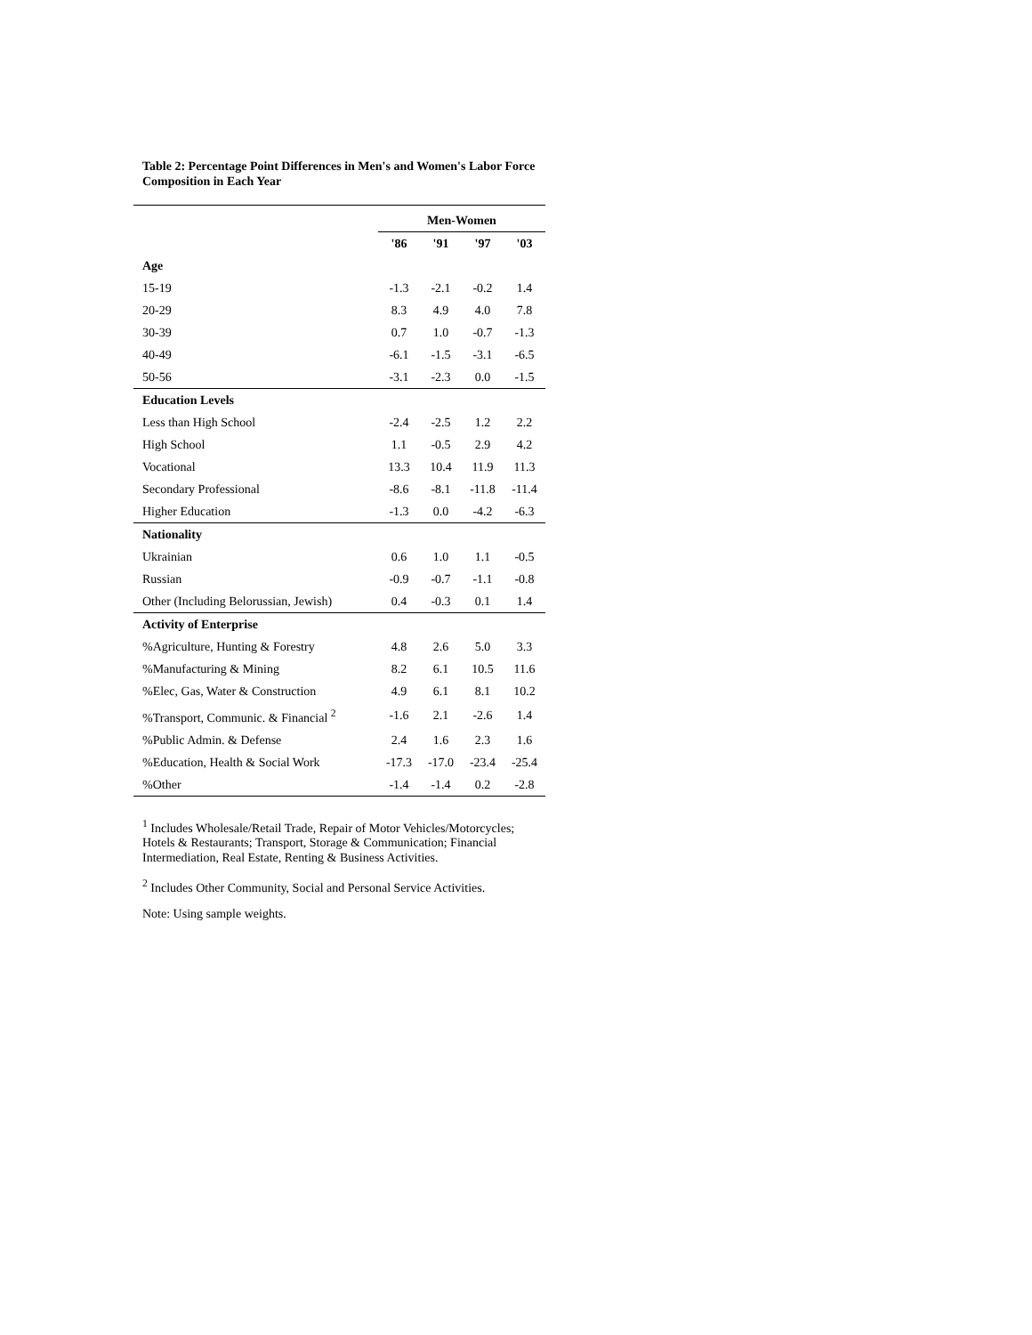Table 2: Percentage Point Differences in Men's and Women's Labor Force Composition in Each Year
| | Men-Women | | | |
| --- | --- | --- | --- | --- |
| | '86 | '91 | '97 | '03 |
| Age | | | | |
| 15-19 | -1.3 | -2.1 | -0.2 | 1.4 |
| 20-29 | 8.3 | 4.9 | 4.0 | 7.8 |
| 30-39 | 0.7 | 1.0 | -0.7 | -1.3 |
| 40-49 | -6.1 | -1.5 | -3.1 | -6.5 |
| 50-56 | -3.1 | -2.3 | 0.0 | -1.5 |
| Education Levels | | | | |
| Less than High School | -2.4 | -2.5 | 1.2 | 2.2 |
| High School | 1.1 | -0.5 | 2.9 | 4.2 |
| Vocational | 13.3 | 10.4 | 11.9 | 11.3 |
| Secondary Professional | -8.6 | -8.1 | -11.8 | -11.4 |
| Higher Education | -1.3 | 0.0 | -4.2 | -6.3 |
| Nationality | | | | |
| Ukrainian | 0.6 | 1.0 | 1.1 | -0.5 |
| Russian | -0.9 | -0.7 | -1.1 | -0.8 |
| Other (Including Belorussian, Jewish) | 0.4 | -0.3 | 0.1 | 1.4 |
| Activity of Enterprise | | | | |
| %Agriculture, Hunting & Forestry | 4.8 | 2.6 | 5.0 | 3.3 |
| %Manufacturing & Mining | 8.2 | 6.1 | 10.5 | 11.6 |
| %Elec, Gas, Water & Construction | 4.9 | 6.1 | 8.1 | 10.2 |
| %Transport, Communic. & Financial <sup>2</sup> | -1.6 | 2.1 | -2.6 | 1.4 |
| %Public Admin. & Defense | 2.4 | 1.6 | 2.3 | 1.6 |
| %Education, Health & Social Work | -17.3 | -17.0 | -23.4 | -25.4 |
| %Other | -1.4 | -1.4 | 0.2 | -2.8 |
<sup>1</sup> Includes Wholesale/Retail Trade, Repair of Motor Vehicles/Motorcycles; Hotels & Restaurants; Transport, Storage & Communication; Financial Intermediation, Real Estate, Renting & Business Activities.
<sup>2</sup> Includes Other Community, Social and Personal Service Activities.
Note: Using sample weights.